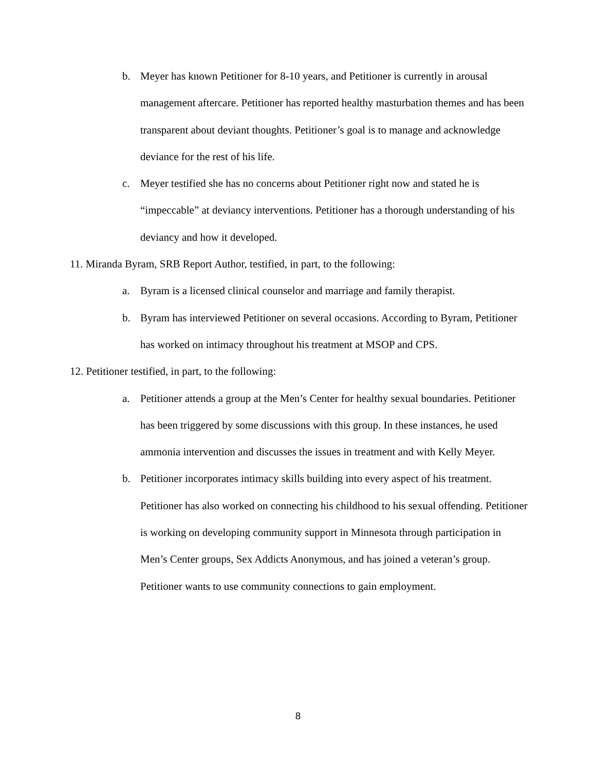b. Meyer has known Petitioner for 8-10 years, and Petitioner is currently in arousal management aftercare. Petitioner has reported healthy masturbation themes and has been transparent about deviant thoughts. Petitioner’s goal is to manage and acknowledge deviance for the rest of his life.
c. Meyer testified she has no concerns about Petitioner right now and stated he is “impeccable” at deviancy interventions. Petitioner has a thorough understanding of his deviancy and how it developed.
11. Miranda Byram, SRB Report Author, testified, in part, to the following:
a. Byram is a licensed clinical counselor and marriage and family therapist.
b. Byram has interviewed Petitioner on several occasions. According to Byram, Petitioner has worked on intimacy throughout his treatment at MSOP and CPS.
12. Petitioner testified, in part, to the following:
a. Petitioner attends a group at the Men’s Center for healthy sexual boundaries. Petitioner has been triggered by some discussions with this group. In these instances, he used ammonia intervention and discusses the issues in treatment and with Kelly Meyer.
b. Petitioner incorporates intimacy skills building into every aspect of his treatment. Petitioner has also worked on connecting his childhood to his sexual offending. Petitioner is working on developing community support in Minnesota through participation in Men’s Center groups, Sex Addicts Anonymous, and has joined a veteran’s group. Petitioner wants to use community connections to gain employment.
8